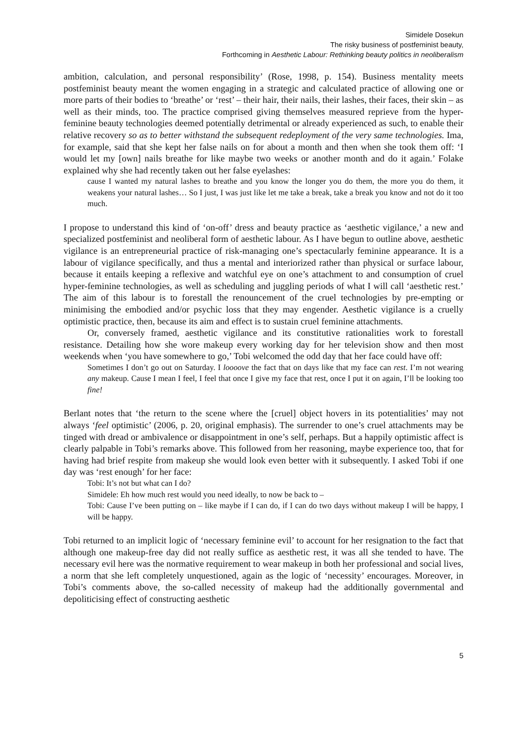Simidele Dosekun
The risky business of postfeminist beauty,
Forthcoming in Aesthetic Labour: Rethinking beauty politics in neoliberalism
ambition, calculation, and personal responsibility’ (Rose, 1998, p. 154). Business mentality meets postfeminist beauty meant the women engaging in a strategic and calculated practice of allowing one or more parts of their bodies to ‘breathe’ or ‘rest’ – their hair, their nails, their lashes, their faces, their skin – as well as their minds, too. The practice comprised giving themselves measured reprieve from the hyper-feminine beauty technologies deemed potentially detrimental or already experienced as such, to enable their relative recovery so as to better withstand the subsequent redeployment of the very same technologies. Ima, for example, said that she kept her false nails on for about a month and then when she took them off: ‘I would let my [own] nails breathe for like maybe two weeks or another month and do it again.’ Folake explained why she had recently taken out her false eyelashes:
cause I wanted my natural lashes to breathe and you know the longer you do them, the more you do them, it weakens your natural lashes… So I just, I was just like let me take a break, take a break you know and not do it too much.
I propose to understand this kind of ‘on-off’ dress and beauty practice as ‘aesthetic vigilance,’ a new and specialized postfeminist and neoliberal form of aesthetic labour. As I have begun to outline above, aesthetic vigilance is an entrepreneurial practice of risk-managing one’s spectacularly feminine appearance. It is a labour of vigilance specifically, and thus a mental and interiorized rather than physical or surface labour, because it entails keeping a reflexive and watchful eye on one’s attachment to and consumption of cruel hyper-feminine technologies, as well as scheduling and juggling periods of what I will call ‘aesthetic rest.’ The aim of this labour is to forestall the renouncement of the cruel technologies by pre-empting or minimising the embodied and/or psychic loss that they may engender. Aesthetic vigilance is a cruelly optimistic practice, then, because its aim and effect is to sustain cruel feminine attachments.
Or, conversely framed, aesthetic vigilance and its constitutive rationalities work to forestall resistance. Detailing how she wore makeup every working day for her television show and then most weekends when ‘you have somewhere to go,’ Tobi welcomed the odd day that her face could have off:
Sometimes I don’t go out on Saturday. I loooove the fact that on days like that my face can rest. I’m not wearing any makeup. Cause I mean I feel, I feel that once I give my face that rest, once I put it on again, I’ll be looking too fine!
Berlant notes that ‘the return to the scene where the [cruel] object hovers in its potentialities’ may not always ‘feel optimistic’ (2006, p. 20, original emphasis). The surrender to one’s cruel attachments may be tinged with dread or ambivalence or disappointment in one’s self, perhaps. But a happily optimistic affect is clearly palpable in Tobi’s remarks above. This followed from her reasoning, maybe experience too, that for having had brief respite from makeup she would look even better with it subsequently. I asked Tobi if one day was ‘rest enough’ for her face:
Tobi: It’s not but what can I do?
Simidele: Eh how much rest would you need ideally, to now be back to –
Tobi: Cause I’ve been putting on – like maybe if I can do, if I can do two days without makeup I will be happy, I will be happy.
Tobi returned to an implicit logic of ‘necessary feminine evil’ to account for her resignation to the fact that although one makeup-free day did not really suffice as aesthetic rest, it was all she tended to have. The necessary evil here was the normative requirement to wear makeup in both her professional and social lives, a norm that she left completely unquestioned, again as the logic of ‘necessity’ encourages. Moreover, in Tobi’s comments above, the so-called necessity of makeup had the additionally governmental and depoliticising effect of constructing aesthetic
5